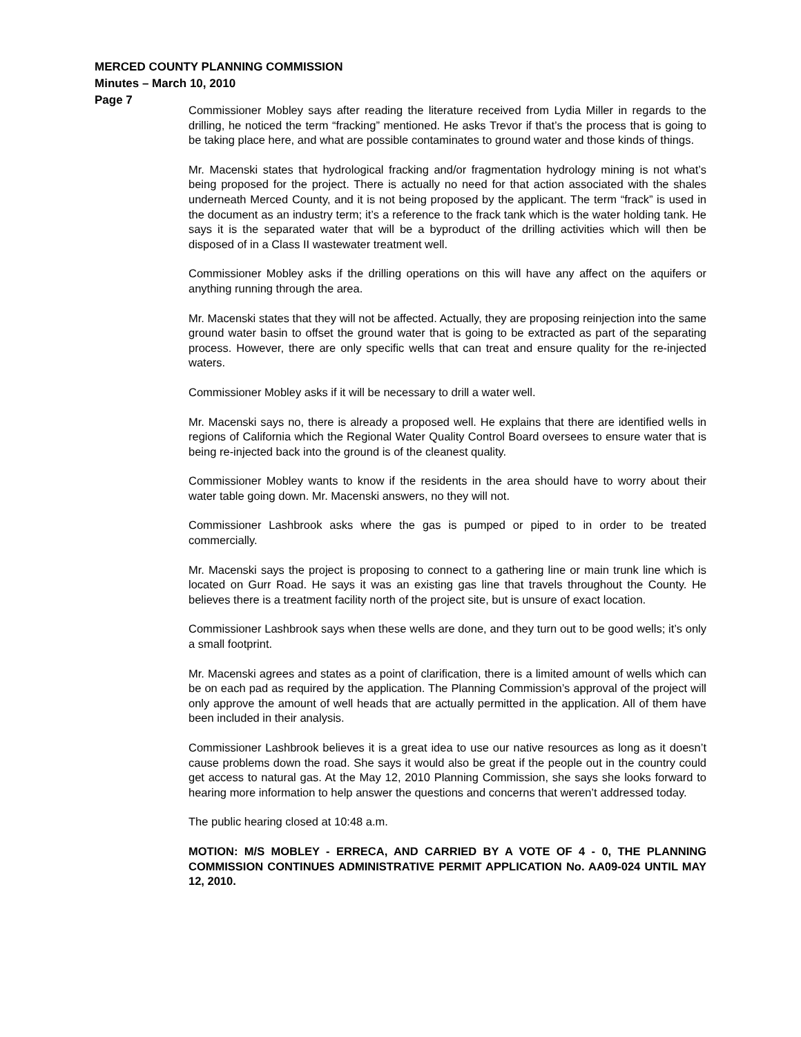MERCED COUNTY PLANNING COMMISSION
Minutes – March 10, 2010
Page 7
Commissioner Mobley says after reading the literature received from Lydia Miller in regards to the drilling, he noticed the term “fracking” mentioned. He asks Trevor if that’s the process that is going to be taking place here, and what are possible contaminates to ground water and those kinds of things.
Mr. Macenski states that hydrological fracking and/or fragmentation hydrology mining is not what’s being proposed for the project. There is actually no need for that action associated with the shales underneath Merced County, and it is not being proposed by the applicant. The term “frack” is used in the document as an industry term; it’s a reference to the frack tank which is the water holding tank. He says it is the separated water that will be a byproduct of the drilling activities which will then be disposed of in a Class II wastewater treatment well.
Commissioner Mobley asks if the drilling operations on this will have any affect on the aquifers or anything running through the area.
Mr. Macenski states that they will not be affected. Actually, they are proposing reinjection into the same ground water basin to offset the ground water that is going to be extracted as part of the separating process. However, there are only specific wells that can treat and ensure quality for the re-injected waters.
Commissioner Mobley asks if it will be necessary to drill a water well.
Mr. Macenski says no, there is already a proposed well. He explains that there are identified wells in regions of California which the Regional Water Quality Control Board oversees to ensure water that is being re-injected back into the ground is of the cleanest quality.
Commissioner Mobley wants to know if the residents in the area should have to worry about their water table going down. Mr. Macenski answers, no they will not.
Commissioner Lashbrook asks where the gas is pumped or piped to in order to be treated commercially.
Mr. Macenski says the project is proposing to connect to a gathering line or main trunk line which is located on Gurr Road. He says it was an existing gas line that travels throughout the County. He believes there is a treatment facility north of the project site, but is unsure of exact location.
Commissioner Lashbrook says when these wells are done, and they turn out to be good wells; it’s only a small footprint.
Mr. Macenski agrees and states as a point of clarification, there is a limited amount of wells which can be on each pad as required by the application. The Planning Commission’s approval of the project will only approve the amount of well heads that are actually permitted in the application. All of them have been included in their analysis.
Commissioner Lashbrook believes it is a great idea to use our native resources as long as it doesn’t cause problems down the road. She says it would also be great if the people out in the country could get access to natural gas. At the May 12, 2010 Planning Commission, she says she looks forward to hearing more information to help answer the questions and concerns that weren’t addressed today.
The public hearing closed at 10:48 a.m.
MOTION: M/S MOBLEY - ERRECA, AND CARRIED BY A VOTE OF 4 - 0, THE PLANNING COMMISSION CONTINUES ADMINISTRATIVE PERMIT APPLICATION No. AA09-024 UNTIL MAY 12, 2010.